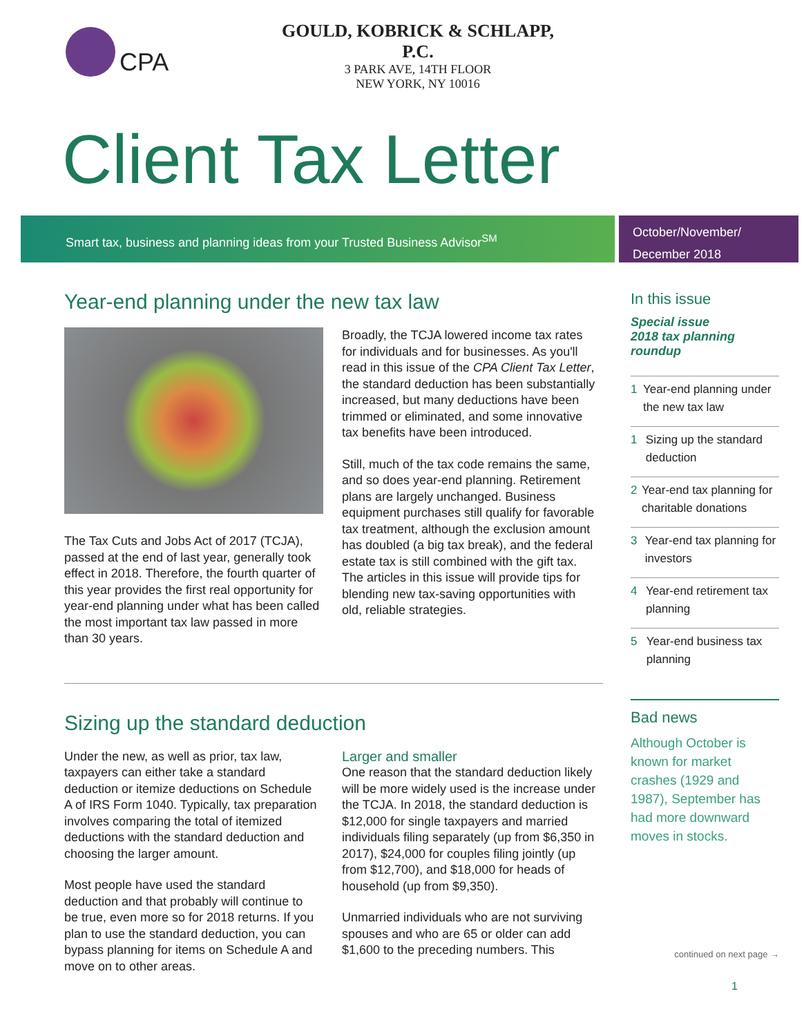CPA
GOULD, KOBRICK & SCHLAPP, P.C.
3 PARK AVE, 14TH FLOOR
NEW YORK, NY 10016
Client Tax Letter
Smart tax, business and planning ideas from your Trusted Business Advisor<sup>SM</sup>
October/November/
December 2018
Year-end planning under the new tax law
The Tax Cuts and Jobs Act of 2017 (TCJA), passed at the end of last year, generally took effect in 2018. Therefore, the fourth quarter of this year provides the first real opportunity for year-end planning under what has been called the most important tax law passed in more than 30 years.
Broadly, the TCJA lowered income tax rates for individuals and for businesses. As you'll read in this issue of the CPA Client Tax Letter, the standard deduction has been substantially increased, but many deductions have been trimmed or eliminated, and some innovative tax benefits have been introduced.
Still, much of the tax code remains the same, and so does year-end planning. Retirement plans are largely unchanged. Business equipment purchases still qualify for favorable tax treatment, although the exclusion amount has doubled (a big tax break), and the federal estate tax is still combined with the gift tax. The articles in this issue will provide tips for blending new tax-saving opportunities with old, reliable strategies.
Sizing up the standard deduction
Under the new, as well as prior, tax law, taxpayers can either take a standard deduction or itemize deductions on Schedule A of IRS Form 1040. Typically, tax preparation involves comparing the total of itemized deductions with the standard deduction and choosing the larger amount.
Most people have used the standard deduction and that probably will continue to be true, even more so for 2018 returns. If you plan to use the standard deduction, you can bypass planning for items on Schedule A and move on to other areas.
Larger and smaller
One reason that the standard deduction likely will be more widely used is the increase under the TCJA. In 2018, the standard deduction is $12,000 for single taxpayers and married individuals filing separately (up from $6,350 in 2017), $24,000 for couples filing jointly (up from $12,700), and $18,000 for heads of household (up from $9,350).
Unmarried individuals who are not surviving spouses and who are 65 or older can add $1,600 to the preceding numbers. This
In this issue
Special issue
2018 tax planning roundup
1 Year-end planning under the new tax law
1 Sizing up the standard deduction
2 Year-end tax planning for charitable donations
3 Year-end tax planning for investors
4 Year-end retirement tax planning
5 Year-end business tax planning
Bad news
Although October is known for market crashes (1929 and 1987), September has had more downward moves in stocks.
continued on next page →
1